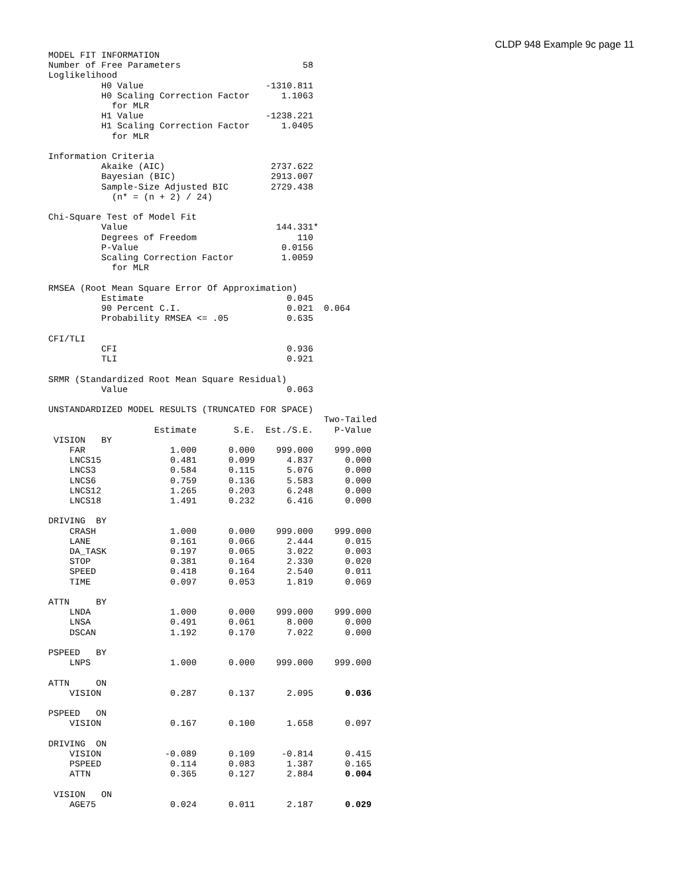CLDP 948 Example 9c page 11
MODEL FIT INFORMATION
Number of Free Parameters                       58
Loglikelihood
          H0 Value                       -1310.811
          H0 Scaling Correction Factor      1.1063
            for MLR
          H1 Value                       -1238.221
          H1 Scaling Correction Factor      1.0405
            for MLR

Information Criteria
          Akaike (AIC)                    2737.622
          Bayesian (BIC)                  2913.007
          Sample-Size Adjusted BIC        2729.438
            (n* = (n + 2) / 24)

Chi-Square Test of Model Fit
          Value                            144.331*
          Degrees of Freedom                   110
          P-Value                           0.0156
          Scaling Correction Factor         1.0059
            for MLR

RMSEA (Root Mean Square Error Of Approximation)
          Estimate                           0.045
          90 Percent C.I.                    0.021  0.064
          Probability RMSEA <= .05           0.635

CFI/TLI
          CFI                                0.936
          TLI                                0.921

SRMR (Standardized Root Mean Square Residual)
          Value                              0.063

UNSTANDARDIZED MODEL RESULTS (TRUNCATED FOR SPACE)
                                                    Two-Tailed
                    Estimate       S.E.  Est./S.E.    P-Value
 VISION   BY
    FAR                1.000      0.000    999.000    999.000
    LNCS15             0.481      0.099      4.837      0.000
    LNCS3              0.584      0.115      5.076      0.000
    LNCS6              0.759      0.136      5.583      0.000
    LNCS12             1.265      0.203      6.248      0.000
    LNCS18             1.491      0.232      6.416      0.000

DRIVING  BY
    CRASH              1.000      0.000    999.000    999.000
    LANE               0.161      0.066      2.444      0.015
    DA_TASK            0.197      0.065      3.022      0.003
    STOP               0.381      0.164      2.330      0.020
    SPEED              0.418      0.164      2.540      0.011
    TIME               0.097      0.053      1.819      0.069

ATTN     BY
    LNDA               1.000      0.000    999.000    999.000
    LNSA               0.491      0.061      8.000      0.000
    DSCAN              1.192      0.170      7.022      0.000

PSPEED   BY
    LNPS               1.000      0.000    999.000    999.000

ATTN     ON
    VISION             0.287      0.137      2.095      0.036

PSPEED   ON
    VISION             0.167      0.100      1.658      0.097

DRIVING  ON
    VISION            -0.089      0.109     -0.814      0.415
    PSPEED             0.114      0.083      1.387      0.165
    ATTN               0.365      0.127      2.884      0.004

 VISION   ON
    AGE75              0.024      0.011      2.187      0.029